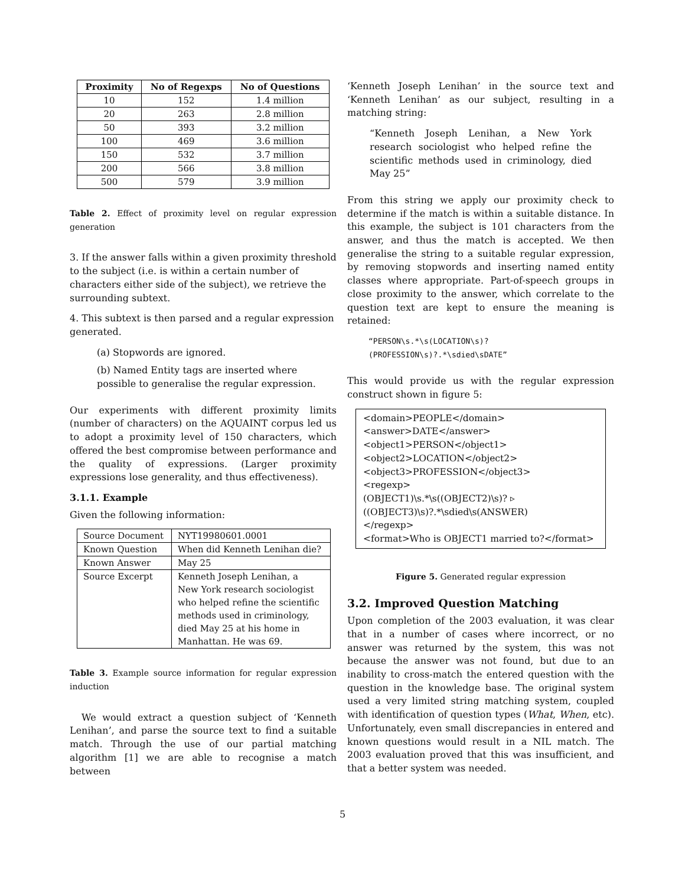| Proximity | No of Regexps | No of Questions |
| --- | --- | --- |
| 10 | 152 | 1.4 million |
| 20 | 263 | 2.8 million |
| 50 | 393 | 3.2 million |
| 100 | 469 | 3.6 million |
| 150 | 532 | 3.7 million |
| 200 | 566 | 3.8 million |
| 500 | 579 | 3.9 million |
Table 2. Effect of proximity level on regular expression generation
3. If the answer falls within a given proximity threshold to the subject (i.e. is within a certain number of characters either side of the subject), we retrieve the surrounding subtext.
4. This subtext is then parsed and a regular expression generated.
(a) Stopwords are ignored.
(b) Named Entity tags are inserted where possible to generalise the regular expression.
Our experiments with different proximity limits (number of characters) on the AQUAINT corpus led us to adopt a proximity level of 150 characters, which offered the best compromise between performance and the quality of expressions. (Larger proximity expressions lose generality, and thus effectiveness).
3.1.1. Example
Given the following information:
| Source Document | NYT19980601.0001 |
| Known Question | When did Kenneth Lenihan die? |
| Known Answer | May 25 |
| Source Excerpt | Kenneth Joseph Lenihan, a New York research sociologist who helped refine the scientific methods used in criminology, died May 25 at his home in Manhattan. He was 69. |
Table 3. Example source information for regular expression induction
We would extract a question subject of ‘Kenneth Lenihan’, and parse the source text to find a suitable match. Through the use of our partial matching algorithm [1] we are able to recognise a match between
‘Kenneth Joseph Lenihan’ in the source text and ‘Kenneth Lenihan’ as our subject, resulting in a matching string:
“Kenneth Joseph Lenihan, a New York research sociologist who helped refine the scientific methods used in criminology, died May 25”
From this string we apply our proximity check to determine if the match is within a suitable distance. In this example, the subject is 101 characters from the answer, and thus the match is accepted. We then generalise the string to a suitable regular expression, by removing stopwords and inserting named entity classes where appropriate. Part-of-speech groups in close proximity to the answer, which correlate to the question text are kept to ensure the meaning is retained:
“PERSON\s.*\s(LOCATION\s)?
(PROFESSION\s)?.*\sdied\sDATE”
This would provide us with the regular expression construct shown in figure 5:
<domain>PEOPLE</domain>
<answer>DATE</answer>
<object1>PERSON</object1>
<object2>LOCATION</object2>
<object3>PROFESSION</object3>
<regexp>
(OBJECT1)\s.*\s((OBJECT2)\s)? ▹
((OBJECT3)\s)?.*\sdied\s(ANSWER)
</regexp>
<format>Who is OBJECT1 married to?</format>
Figure 5. Generated regular expression
3.2. Improved Question Matching
Upon completion of the 2003 evaluation, it was clear that in a number of cases where incorrect, or no answer was returned by the system, this was not because the answer was not found, but due to an inability to cross-match the entered question with the question in the knowledge base. The original system used a very limited string matching system, coupled with identification of question types (What, When, etc). Unfortunately, even small discrepancies in entered and known questions would result in a NIL match. The 2003 evaluation proved that this was insufficient, and that a better system was needed.
5